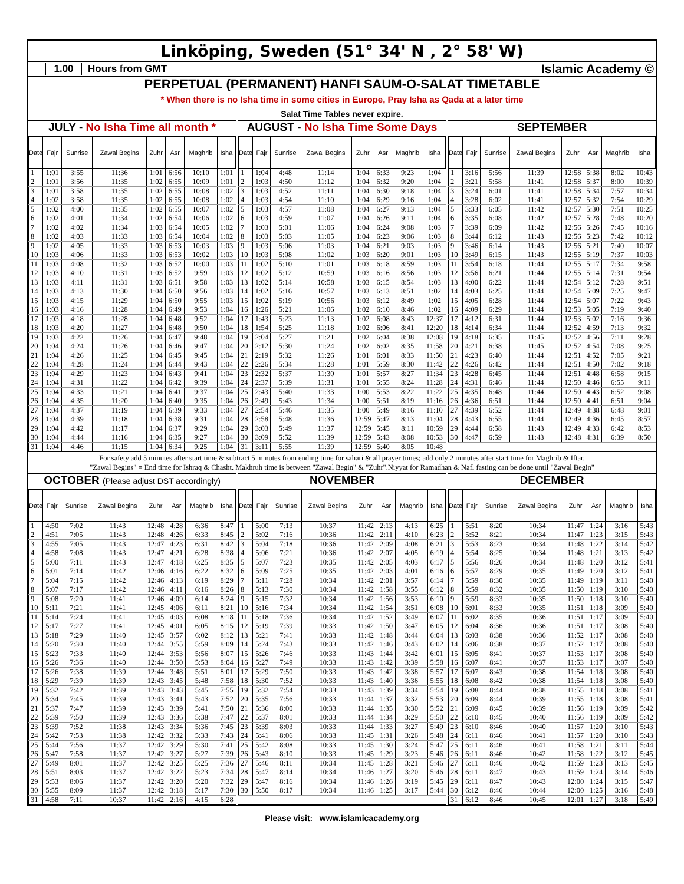Linköping, Sweden (51° 34' N , 2° 58' W)
1.00 Hours from GMT Islamic Academy ©
PERPETUAL (PERMANENT) HANFI SAUM-O-SALAT TIMETABLE
* When there is no Isha time in some cities in Europe, Pray Isha as Qada at a later time
Salat Time Tables never expire.
JULY - No Isha Time all month *
| Date | Fajr | Sunrise | Zawal Begins | Zuhr | Asr | Maghrib | Isha |
| --- | --- | --- | --- | --- | --- | --- | --- |
| 1 | 1:01 | 3:55 | 11:36 | 1:01 | 6:56 | 10:10 | 1:01 |
| 2 | 1:01 | 3:56 | 11:35 | 1:02 | 6:55 | 10:09 | 1:01 |
| 3 | 1:01 | 3:58 | 11:35 | 1:02 | 6:55 | 10:08 | 1:02 |
| 4 | 1:02 | 3:58 | 11:35 | 1:02 | 6:55 | 10:08 | 1:02 |
| 5 | 1:02 | 4:00 | 11:35 | 1:02 | 6:55 | 10:07 | 1:02 |
| 6 | 1:02 | 4:01 | 11:34 | 1:02 | 6:54 | 10:06 | 1:02 |
| 7 | 1:02 | 4:02 | 11:34 | 1:03 | 6:54 | 10:05 | 1:02 |
| 8 | 1:02 | 4:03 | 11:33 | 1:03 | 6:54 | 10:04 | 1:02 |
| 9 | 1:02 | 4:05 | 11:33 | 1:03 | 6:53 | 10:03 | 1:03 |
| 10 | 1:03 | 4:06 | 11:33 | 1:03 | 6:53 | 10:02 | 1:03 |
| 11 | 1:03 | 4:08 | 11:32 | 1:03 | 6:52 | 10:00 | 1:03 |
| 12 | 1:03 | 4:10 | 11:31 | 1:03 | 6:52 | 9:59 | 1:03 |
| 13 | 1:03 | 4:11 | 11:31 | 1:03 | 6:51 | 9:58 | 1:03 |
| 14 | 1:03 | 4:13 | 11:30 | 1:04 | 6:50 | 9:56 | 1:03 |
| 15 | 1:03 | 4:15 | 11:29 | 1:04 | 6:50 | 9:55 | 1:03 |
| 16 | 1:03 | 4:16 | 11:28 | 1:04 | 6:49 | 9:53 | 1:04 |
| 17 | 1:03 | 4:18 | 11:28 | 1:04 | 6:48 | 9:52 | 1:04 |
| 18 | 1:03 | 4:20 | 11:27 | 1:04 | 6:48 | 9:50 | 1:04 |
| 19 | 1:03 | 4:22 | 11:26 | 1:04 | 6:47 | 9:48 | 1:04 |
| 20 | 1:04 | 4:24 | 11:26 | 1:04 | 6:46 | 9:47 | 1:04 |
| 21 | 1:04 | 4:26 | 11:25 | 1:04 | 6:45 | 9:45 | 1:04 |
| 22 | 1:04 | 4:28 | 11:24 | 1:04 | 6:44 | 9:43 | 1:04 |
| 23 | 1:04 | 4:29 | 11:23 | 1:04 | 6:43 | 9:41 | 1:04 |
| 24 | 1:04 | 4:31 | 11:22 | 1:04 | 6:42 | 9:39 | 1:04 |
| 25 | 1:04 | 4:33 | 11:21 | 1:04 | 6:41 | 9:37 | 1:04 |
| 26 | 1:04 | 4:35 | 11:20 | 1:04 | 6:40 | 9:35 | 1:04 |
| 27 | 1:04 | 4:37 | 11:19 | 1:04 | 6:39 | 9:33 | 1:04 |
| 28 | 1:04 | 4:39 | 11:18 | 1:04 | 6:38 | 9:31 | 1:04 |
| 29 | 1:04 | 4:42 | 11:17 | 1:04 | 6:37 | 9:29 | 1:04 |
| 30 | 1:04 | 4:44 | 11:16 | 1:04 | 6:35 | 9:27 | 1:04 |
| 31 | 1:04 | 4:46 | 11:15 | 1:04 | 6:34 | 9:25 | 1:04 |
AUGUST - No Isha Time Some Days
| Date | Fajr | Sunrise | Zawal Begins | Zuhr | Asr | Maghrib | Isha |
| --- | --- | --- | --- | --- | --- | --- | --- |
| 1 | 1:04 | 4:48 | 11:14 | 1:04 | 6:33 | 9:23 | 1:04 |
| 2 | 1:03 | 4:50 | 11:12 | 1:04 | 6:32 | 9:20 | 1:04 |
| 3 | 1:03 | 4:52 | 11:11 | 1:04 | 6:30 | 9:18 | 1:04 |
| 4 | 1:03 | 4:54 | 11:10 | 1:04 | 6:29 | 9:16 | 1:04 |
| 5 | 1:03 | 4:57 | 11:08 | 1:04 | 6:27 | 9:13 | 1:04 |
| 6 | 1:03 | 4:59 | 11:07 | 1:04 | 6:26 | 9:11 | 1:04 |
| 7 | 1:03 | 5:01 | 11:06 | 1:04 | 6:24 | 9:08 | 1:03 |
| 8 | 1:03 | 5:03 | 11:05 | 1:04 | 6:23 | 9:06 | 1:03 |
| 9 | 1:03 | 5:06 | 11:03 | 1:04 | 6:21 | 9:03 | 1:03 |
| 10 | 1:03 | 5:08 | 11:02 | 1:03 | 6:20 | 9:01 | 1:03 |
| 11 | 1:02 | 5:10 | 11:01 | 1:03 | 6:18 | 8:59 | 1:03 |
| 12 | 1:02 | 5:12 | 10:59 | 1:03 | 6:16 | 8:56 | 1:03 |
| 13 | 1:02 | 5:14 | 10:58 | 1:03 | 6:15 | 8:54 | 1:03 |
| 14 | 1:02 | 5:16 | 10:57 | 1:03 | 6:13 | 8:51 | 1:02 |
| 15 | 1:02 | 5:19 | 10:56 | 1:03 | 6:12 | 8:49 | 1:02 |
| 16 | 1:26 | 5:21 | 11:06 | 1:02 | 6:10 | 8:46 | 1:02 |
| 17 | 1:43 | 5:23 | 11:13 | 1:02 | 6:08 | 8:43 | 12:37 |
| 18 | 1:54 | 5:25 | 11:18 | 1:02 | 6:06 | 8:41 | 12:20 |
| 19 | 2:04 | 5:27 | 11:21 | 1:02 | 6:04 | 8:38 | 12:08 |
| 20 | 2:12 | 5:30 | 11:24 | 1:02 | 6:02 | 8:35 | 11:58 |
| 21 | 2:19 | 5:32 | 11:26 | 1:01 | 6:01 | 8:33 | 11:50 |
| 22 | 2:26 | 5:34 | 11:28 | 1:01 | 5:59 | 8:30 | 11:42 |
| 23 | 2:32 | 5:37 | 11:30 | 1:01 | 5:57 | 8:27 | 11:34 |
| 24 | 2:37 | 5:39 | 11:31 | 1:01 | 5:55 | 8:24 | 11:28 |
| 25 | 2:43 | 5:40 | 11:33 | 1:00 | 5:53 | 8:22 | 11:22 |
| 26 | 2:49 | 5:43 | 11:34 | 1:00 | 5:51 | 8:19 | 11:16 |
| 27 | 2:54 | 5:46 | 11:35 | 1:00 | 5:49 | 8:16 | 11:10 |
| 28 | 2:58 | 5:48 | 11:36 | 12:59 | 5:47 | 8:13 | 11:04 |
| 29 | 3:03 | 5:49 | 11:37 | 12:59 | 5:45 | 8:11 | 10:59 |
| 30 | 3:09 | 5:52 | 11:39 | 12:59 | 5:43 | 8:08 | 10:53 |
| 31 | 3:11 | 5:55 | 11:39 | 12:59 | 5:40 | 8:05 | 10:48 |
SEPTEMBER
| Date | Fajr | Sunrise | Zawal Begins | Zuhr | Asr | Maghrib | Isha |
| --- | --- | --- | --- | --- | --- | --- | --- |
| 1 | 3:16 | 5:56 | 11:39 | 12:58 | 5:38 | 8:02 | 10:43 |
| 2 | 3:21 | 5:58 | 11:41 | 12:58 | 5:37 | 8:00 | 10:39 |
| 3 | 3:24 | 6:01 | 11:41 | 12:58 | 5:34 | 7:57 | 10:34 |
| 4 | 3:28 | 6:02 | 11:41 | 12:57 | 5:32 | 7:54 | 10:29 |
| 5 | 3:33 | 6:05 | 11:42 | 12:57 | 5:30 | 7:51 | 10:25 |
| 6 | 3:35 | 6:08 | 11:42 | 12:57 | 5:28 | 7:48 | 10:20 |
| 7 | 3:39 | 6:09 | 11:42 | 12:56 | 5:26 | 7:45 | 10:16 |
| 8 | 3:44 | 6:12 | 11:43 | 12:56 | 5:23 | 7:42 | 10:12 |
| 9 | 3:46 | 6:14 | 11:43 | 12:56 | 5:21 | 7:40 | 10:07 |
| 10 | 3:49 | 6:15 | 11:43 | 12:55 | 5:19 | 7:37 | 10:03 |
| 11 | 3:54 | 6:18 | 11:44 | 12:55 | 5:17 | 7:34 | 9:58 |
| 12 | 3:56 | 6:21 | 11:44 | 12:55 | 5:14 | 7:31 | 9:54 |
| 13 | 4:00 | 6:22 | 11:44 | 12:54 | 5:12 | 7:28 | 9:51 |
| 14 | 4:03 | 6:25 | 11:44 | 12:54 | 5:09 | 7:25 | 9:47 |
| 15 | 4:05 | 6:28 | 11:44 | 12:54 | 5:07 | 7:22 | 9:43 |
| 16 | 4:09 | 6:29 | 11:44 | 12:53 | 5:05 | 7:19 | 9:40 |
| 17 | 4:12 | 6:31 | 11:44 | 12:53 | 5:02 | 7:16 | 9:36 |
| 18 | 4:14 | 6:34 | 11:44 | 12:52 | 4:59 | 7:13 | 9:32 |
| 19 | 4:18 | 6:35 | 11:45 | 12:52 | 4:56 | 7:11 | 9:28 |
| 20 | 4:21 | 6:38 | 11:45 | 12:52 | 4:54 | 7:08 | 9:25 |
| 21 | 4:23 | 6:40 | 11:44 | 12:51 | 4:52 | 7:05 | 9:21 |
| 22 | 4:26 | 6:42 | 11:44 | 12:51 | 4:50 | 7:02 | 9:18 |
| 23 | 4:28 | 6:45 | 11:44 | 12:51 | 4:48 | 6:58 | 9:15 |
| 24 | 4:31 | 6:46 | 11:44 | 12:50 | 4:46 | 6:55 | 9:11 |
| 25 | 4:35 | 6:48 | 11:44 | 12:50 | 4:43 | 6:52 | 9:08 |
| 26 | 4:36 | 6:51 | 11:44 | 12:50 | 4:41 | 6:51 | 9:04 |
| 27 | 4:39 | 6:52 | 11:44 | 12:49 | 4:38 | 6:48 | 9:01 |
| 28 | 4:43 | 6:55 | 11:44 | 12:49 | 4:36 | 6:45 | 8:57 |
| 29 | 4:44 | 6:58 | 11:43 | 12:49 | 4:33 | 6:42 | 8:53 |
| 30 | 4:47 | 6:59 | 11:43 | 12:48 | 4:31 | 6:39 | 8:50 |
For safety add 5 minutes after start time & subtract 5 minutes from ending time for sahari & all prayer times; add only 2 minutes after start time for Maghrib & Iftar.
"Zawal Begins" = End time for Ishraq & Chasht. Makhruh time is between "Zawal Begin" & "Zuhr".Niyyat for Ramadhan & Nafl fasting can be done until "Zawal Begin"
OCTOBER (Please adjust DST accordingly)
| Date | Fajr | Sunrise | Zawal Begins | Zuhr | Asr | Maghrib | Isha |
| --- | --- | --- | --- | --- | --- | --- | --- |
| 1 | 4:50 | 7:02 | 11:43 | 12:48 | 4:28 | 6:36 | 8:47 |
| 2 | 4:51 | 7:05 | 11:43 | 12:48 | 4:26 | 6:33 | 8:45 |
| 3 | 4:55 | 7:05 | 11:43 | 12:47 | 4:23 | 6:31 | 8:42 |
| 4 | 4:58 | 7:08 | 11:43 | 12:47 | 4:21 | 6:28 | 8:38 |
| 5 | 5:00 | 7:11 | 11:43 | 12:47 | 4:18 | 6:25 | 8:35 |
| 6 | 5:01 | 7:14 | 11:42 | 12:46 | 4:16 | 6:22 | 8:32 |
| 7 | 5:04 | 7:15 | 11:42 | 12:46 | 4:13 | 6:19 | 8:29 |
| 8 | 5:07 | 7:17 | 11:42 | 12:46 | 4:11 | 6:16 | 8:26 |
| 9 | 5:08 | 7:20 | 11:41 | 12:46 | 4:09 | 6:14 | 8:24 |
| 10 | 5:11 | 7:21 | 11:41 | 12:45 | 4:06 | 6:11 | 8:21 |
| 11 | 5:14 | 7:24 | 11:41 | 12:45 | 4:03 | 6:08 | 8:18 |
| 12 | 5:17 | 7:27 | 11:41 | 12:45 | 4:01 | 6:05 | 8:15 |
| 13 | 5:18 | 7:29 | 11:40 | 12:45 | 3:57 | 6:02 | 8:12 |
| 14 | 5:20 | 7:30 | 11:40 | 12:44 | 3:55 | 5:59 | 8:09 |
| 15 | 5:23 | 7:33 | 11:40 | 12:44 | 3:53 | 5:56 | 8:07 |
| 16 | 5:26 | 7:36 | 11:40 | 12:44 | 3:50 | 5:53 | 8:04 |
| 17 | 5:26 | 7:38 | 11:39 | 12:44 | 3:48 | 5:51 | 8:01 |
| 18 | 5:29 | 7:39 | 11:39 | 12:43 | 3:45 | 5:48 | 7:58 |
| 19 | 5:32 | 7:42 | 11:39 | 12:43 | 3:43 | 5:45 | 7:55 |
| 20 | 5:34 | 7:45 | 11:39 | 12:43 | 3:41 | 5:43 | 7:52 |
| 21 | 5:37 | 7:47 | 11:39 | 12:43 | 3:39 | 5:41 | 7:50 |
| 22 | 5:39 | 7:50 | 11:39 | 12:43 | 3:36 | 5:38 | 7:47 |
| 23 | 5:39 | 7:52 | 11:38 | 12:43 | 3:34 | 5:36 | 7:45 |
| 24 | 5:42 | 7:53 | 11:38 | 12:42 | 3:32 | 5:33 | 7:43 |
| 25 | 5:44 | 7:56 | 11:37 | 12:42 | 3:29 | 5:30 | 7:41 |
| 26 | 5:47 | 7:58 | 11:37 | 12:42 | 3:27 | 5:27 | 7:39 |
| 27 | 5:49 | 8:01 | 11:37 | 12:42 | 3:25 | 5:25 | 7:36 |
| 28 | 5:51 | 8:03 | 11:37 | 12:42 | 3:22 | 5:23 | 7:34 |
| 29 | 5:53 | 8:06 | 11:37 | 12:42 | 3:20 | 5:20 | 7:32 |
| 30 | 5:55 | 8:09 | 11:37 | 12:42 | 3:18 | 5:17 | 7:30 |
| 31 | 4:58 | 7:11 | 10:37 | 11:42 | 2:16 | 4:15 | 6:28 |
NOVEMBER
| Date | Fajr | Sunrise | Zawal Begins | Zuhr | Asr | Maghrib | Isha |
| --- | --- | --- | --- | --- | --- | --- | --- |
| 1 | 5:00 | 7:13 | 10:37 | 11:42 | 2:13 | 4:13 | 6:25 |
| 2 | 5:02 | 7:16 | 10:36 | 11:42 | 2:11 | 4:10 | 6:23 |
| 3 | 5:04 | 7:18 | 10:36 | 11:42 | 2:09 | 4:08 | 6:21 |
| 4 | 5:06 | 7:21 | 10:36 | 11:42 | 2:07 | 4:05 | 6:19 |
| 5 | 5:07 | 7:23 | 10:35 | 11:42 | 2:05 | 4:03 | 6:17 |
| 6 | 5:09 | 7:25 | 10:35 | 11:42 | 2:03 | 4:01 | 6:16 |
| 7 | 5:11 | 7:28 | 10:34 | 11:42 | 2:01 | 3:57 | 6:14 |
| 8 | 5:13 | 7:30 | 10:34 | 11:42 | 1:58 | 3:55 | 6:12 |
| 9 | 5:15 | 7:32 | 10:34 | 11:42 | 1:56 | 3:53 | 6:10 |
| 10 | 5:16 | 7:34 | 10:34 | 11:42 | 1:54 | 3:51 | 6:08 |
| 11 | 5:18 | 7:36 | 10:34 | 11:42 | 1:52 | 3:49 | 6:07 |
| 12 | 5:19 | 7:39 | 10:33 | 11:42 | 1:50 | 3:47 | 6:05 |
| 13 | 5:21 | 7:41 | 10:33 | 11:42 | 1:48 | 3:44 | 6:04 |
| 14 | 5:24 | 7:43 | 10:33 | 11:42 | 1:46 | 3:43 | 6:02 |
| 15 | 5:26 | 7:46 | 10:33 | 11:43 | 1:44 | 3:42 | 6:01 |
| 16 | 5:27 | 7:49 | 10:33 | 11:43 | 1:42 | 3:39 | 5:58 |
| 17 | 5:29 | 7:50 | 10:33 | 11:43 | 1:42 | 3:38 | 5:57 |
| 18 | 5:30 | 7:52 | 10:33 | 11:43 | 1:40 | 3:36 | 5:55 |
| 19 | 5:32 | 7:54 | 10:33 | 11:43 | 1:39 | 3:34 | 5:54 |
| 20 | 5:35 | 7:56 | 10:33 | 11:44 | 1:37 | 3:32 | 5:53 |
| 21 | 5:36 | 8:00 | 10:33 | 11:44 | 1:35 | 3:30 | 5:52 |
| 22 | 5:37 | 8:01 | 10:33 | 11:44 | 1:34 | 3:29 | 5:50 |
| 23 | 5:39 | 8:03 | 10:33 | 11:44 | 1:33 | 3:27 | 5:49 |
| 24 | 5:41 | 8:06 | 10:33 | 11:45 | 1:31 | 3:26 | 5:48 |
| 25 | 5:42 | 8:08 | 10:33 | 11:45 | 1:30 | 3:24 | 5:47 |
| 26 | 5:43 | 8:10 | 10:33 | 11:45 | 1:29 | 3:23 | 5:46 |
| 27 | 5:46 | 8:11 | 10:34 | 11:45 | 1:28 | 3:21 | 5:46 |
| 28 | 5:47 | 8:14 | 10:34 | 11:46 | 1:27 | 3:20 | 5:46 |
| 29 | 5:47 | 8:16 | 10:34 | 11:46 | 1:26 | 3:19 | 5:45 |
| 30 | 5:50 | 8:17 | 10:34 | 11:46 | 1:25 | 3:17 | 5:44 |
DECEMBER
| Date | Fajr | Sunrise | Zawal Begins | Zuhr | Asr | Maghrib | Isha |
| --- | --- | --- | --- | --- | --- | --- | --- |
| 1 | 5:51 | 8:20 | 10:34 | 11:47 | 1:24 | 3:16 | 5:43 |
| 2 | 5:52 | 8:21 | 10:34 | 11:47 | 1:23 | 3:15 | 5:43 |
| 3 | 5:53 | 8:23 | 10:34 | 11:48 | 1:22 | 3:14 | 5:42 |
| 4 | 5:54 | 8:25 | 10:34 | 11:48 | 1:21 | 3:13 | 5:42 |
| 5 | 5:56 | 8:26 | 10:34 | 11:48 | 1:20 | 3:12 | 5:41 |
| 6 | 5:57 | 8:29 | 10:35 | 11:49 | 1:20 | 3:12 | 5:41 |
| 7 | 5:59 | 8:30 | 10:35 | 11:49 | 1:19 | 3:11 | 5:40 |
| 8 | 5:59 | 8:32 | 10:35 | 11:50 | 1:19 | 3:10 | 5:40 |
| 9 | 5:59 | 8:33 | 10:35 | 11:50 | 1:18 | 3:10 | 5:40 |
| 10 | 6:01 | 8:33 | 10:35 | 11:51 | 1:18 | 3:09 | 5:40 |
| 11 | 6:02 | 8:35 | 10:36 | 11:51 | 1:17 | 3:09 | 5:40 |
| 12 | 6:04 | 8:36 | 10:36 | 11:51 | 1:17 | 3:08 | 5:40 |
| 13 | 6:03 | 8:38 | 10:36 | 11:52 | 1:17 | 3:08 | 5:40 |
| 14 | 6:06 | 8:38 | 10:37 | 11:52 | 1:17 | 3:08 | 5:40 |
| 15 | 6:05 | 8:41 | 10:37 | 11:53 | 1:17 | 3:08 | 5:40 |
| 16 | 6:07 | 8:41 | 10:37 | 11:53 | 1:17 | 3:07 | 5:40 |
| 17 | 6:07 | 8:43 | 10:38 | 11:54 | 1:18 | 3:08 | 5:40 |
| 18 | 6:08 | 8:42 | 10:38 | 11:54 | 1:18 | 3:08 | 5:40 |
| 19 | 6:08 | 8:44 | 10:38 | 11:55 | 1:18 | 3:08 | 5:41 |
| 20 | 6:09 | 8:44 | 10:39 | 11:55 | 1:18 | 3:08 | 5:41 |
| 21 | 6:09 | 8:45 | 10:39 | 11:56 | 1:19 | 3:09 | 5:42 |
| 22 | 6:10 | 8:45 | 10:40 | 11:56 | 1:19 | 3:09 | 5:42 |
| 23 | 6:10 | 8:46 | 10:40 | 11:57 | 1:20 | 3:10 | 5:43 |
| 24 | 6:11 | 8:46 | 10:41 | 11:57 | 1:20 | 3:10 | 5:43 |
| 25 | 6:11 | 8:46 | 10:41 | 11:58 | 1:21 | 3:11 | 5:44 |
| 26 | 6:11 | 8:46 | 10:42 | 11:58 | 1:22 | 3:12 | 5:45 |
| 27 | 6:11 | 8:46 | 10:42 | 11:59 | 1:23 | 3:13 | 5:45 |
| 28 | 6:11 | 8:47 | 10:43 | 11:59 | 1:24 | 3:14 | 5:46 |
| 29 | 6:11 | 8:47 | 10:43 | 12:00 | 1:24 | 3:15 | 5:47 |
| 30 | 6:12 | 8:46 | 10:44 | 12:00 | 1:25 | 3:16 | 5:48 |
| 31 | 6:12 | 8:46 | 10:45 | 12:01 | 1:27 | 3:18 | 5:49 |
Please visit: www.islamicacademy.org